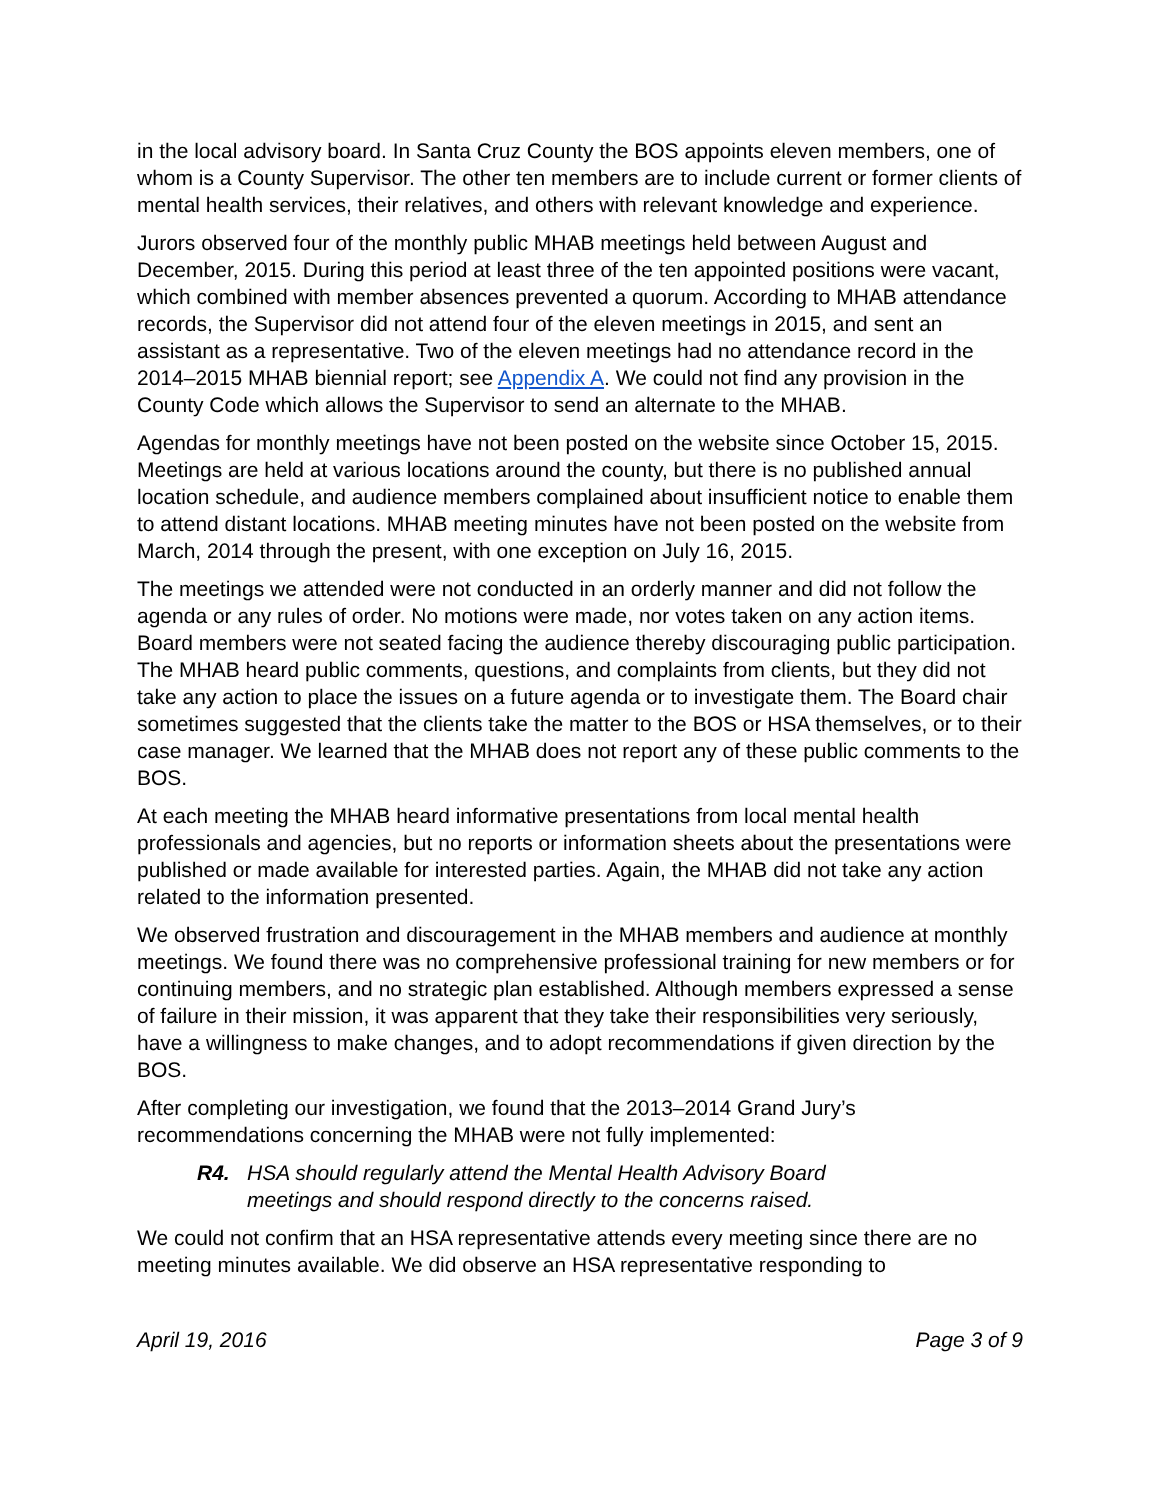in the local advisory board. In Santa Cruz County the BOS appoints eleven members, one of whom is a County Supervisor. The other ten members are to include current or former clients of mental health services, their relatives, and others with relevant knowledge and experience.
Jurors observed four of the monthly public MHAB meetings held between August and December, 2015. During this period at least three of the ten appointed positions were vacant, which combined with member absences prevented a quorum. According to MHAB attendance records, the Supervisor did not attend four of the eleven meetings in 2015, and sent an assistant as a representative. Two of the eleven meetings had no attendance record in the 2014–2015 MHAB biennial report; see Appendix A. We could not find any provision in the County Code which allows the Supervisor to send an alternate to the MHAB.
Agendas for monthly meetings have not been posted on the website since October 15, 2015. Meetings are held at various locations around the county, but there is no published annual location schedule, and audience members complained about insufficient notice to enable them to attend distant locations. MHAB meeting minutes have not been posted on the website from March, 2014 through the present, with one exception on July 16, 2015.
The meetings we attended were not conducted in an orderly manner and did not follow the agenda or any rules of order. No motions were made, nor votes taken on any action items. Board members were not seated facing the audience thereby discouraging public participation. The MHAB heard public comments, questions, and complaints from clients, but they did not take any action to place the issues on a future agenda or to investigate them. The Board chair sometimes suggested that the clients take the matter to the BOS or HSA themselves, or to their case manager. We learned that the MHAB does not report any of these public comments to the BOS.
At each meeting the MHAB heard informative presentations from local mental health professionals and agencies, but no reports or information sheets about the presentations were published or made available for interested parties. Again, the MHAB did not take any action related to the information presented.
We observed frustration and discouragement in the MHAB members and audience at monthly meetings. We found there was no comprehensive professional training for new members or for continuing members, and no strategic plan established. Although members expressed a sense of failure in their mission, it was apparent that they take their responsibilities very seriously, have a willingness to make changes, and to adopt recommendations if given direction by the BOS.
After completing our investigation, we found that the 2013–2014 Grand Jury’s recommendations concerning the MHAB were not fully implemented:
R4. HSA should regularly attend the Mental Health Advisory Board
meetings and should respond directly to the concerns raised.
We could not confirm that an HSA representative attends every meeting since there are no meeting minutes available. We did observe an HSA representative responding to
April 19, 2016 Page 3 of 9